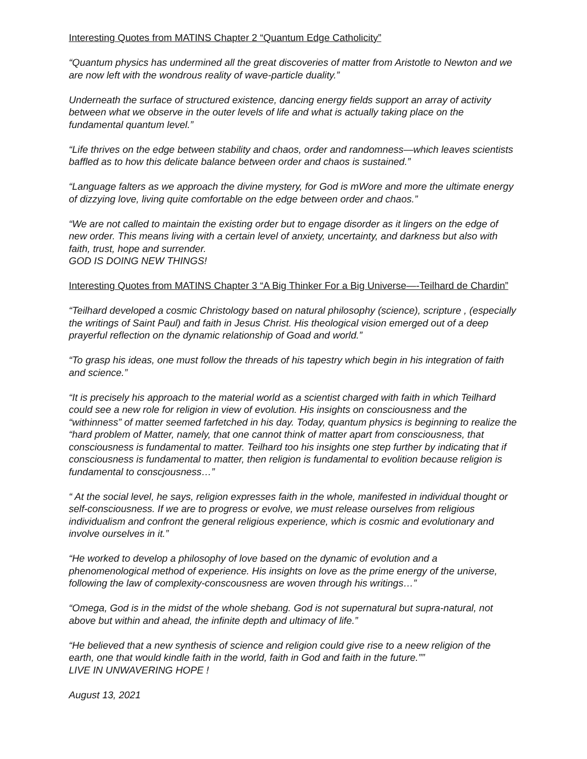Interesting Quotes from MATINS Chapter 2 “Quantum Edge Catholicity”
“Quantum physics has undermined all the great discoveries of matter from Aristotle to Newton and we are now left with the wondrous reality of wave-particle duality.”
Underneath the surface of structured existence, dancing energy fields support an array of activity between what we observe in the outer levels of life and what is actually taking place on the fundamental quantum level.”
“Life thrives on the edge between stability and chaos, order and randomness—which leaves scientists baffled as to how this delicate balance between order and chaos is sustained.”
“Language falters as we approach the divine mystery, for God is mWore and more the ultimate energy of dizzying love, living quite comfortable on the edge between order and chaos.”
“We are not called to maintain the existing order but to engage disorder as it lingers on the edge of new order. This means living with a certain level of anxiety, uncertainty, and darkness but also with faith, trust, hope and surrender.
GOD IS DOING NEW THINGS!
Interesting Quotes from MATINS Chapter 3 “A Big Thinker For a Big Universe—-Teilhard de Chardin”
“Teilhard developed a cosmic Christology based on natural philosophy (science), scripture , (especially the writings of Saint Paul) and faith in Jesus Christ. His theological vision emerged out of a deep prayerful reflection on the dynamic relationship of Goad and world.”
“To grasp his ideas, one must follow the threads of his tapestry which begin in his integration of faith and science.”
“It is precisely his approach to the material world as a scientist charged with faith in which Teilhard could see a new role for religion in view of evolution. His insights on consciousness and the “withinness” of matter seemed farfetched in his day. Today, quantum physics is beginning to realize the “hard problem of Matter, namely, that one cannot think of matter apart from consciousness, that consciousness is fundamental to matter. Teilhard too his insights one step further by indicating that if consciousness is fundamental to matter, then religion is fundamental to evolition because religion is fundamental to conscjousness…”
“ At the social level, he says, religion expresses faith in the whole, manifested in individual thought or self-consciousness. If we are to progress or evolve, we must release ourselves from religious individualism and confront the general religious experience, which is cosmic and evolutionary and involve ourselves in it.”
“He worked to develop a philosophy of love based on the dynamic of evolution and a phenomenological method of experience. His insights on love as the prime energy of the universe, following the law of complexity-conscousness are woven through his writings…”
“Omega, God is in the midst of the whole shebang. God is not supernatural but supra-natural, not above but within and ahead, the infinite depth and ultimacy of life.”
“He believed that a new synthesis of science and religion could give rise to a neew religion of the earth, one that would kindle faith in the world, faith in God and faith in the future.””
LIVE IN UNWAVERING HOPE !
August 13, 2021